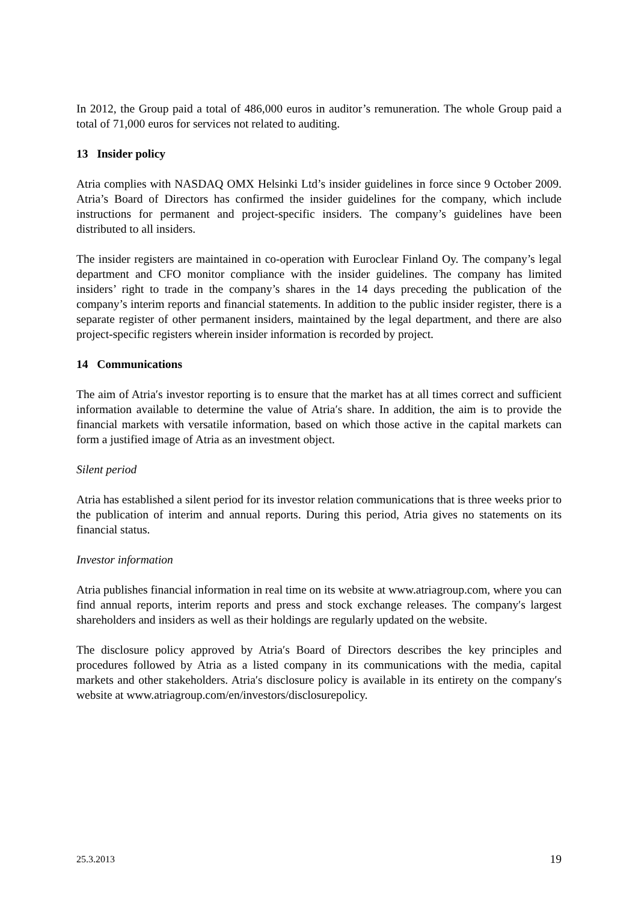In 2012, the Group paid a total of 486,000 euros in auditor’s remuneration. The whole Group paid a total of 71,000 euros for services not related to auditing.
13 Insider policy
Atria complies with NASDAQ OMX Helsinki Ltd’s insider guidelines in force since 9 October 2009. Atria’s Board of Directors has confirmed the insider guidelines for the company, which include instructions for permanent and project-specific insiders. The company’s guidelines have been distributed to all insiders.
The insider registers are maintained in co-operation with Euroclear Finland Oy. The company’s legal department and CFO monitor compliance with the insider guidelines. The company has limited insiders’ right to trade in the company’s shares in the 14 days preceding the publication of the company’s interim reports and financial statements. In addition to the public insider register, there is a separate register of other permanent insiders, maintained by the legal department, and there are also project-specific registers wherein insider information is recorded by project.
14 Communications
The aim of Atria′s investor reporting is to ensure that the market has at all times correct and sufficient information available to determine the value of Atria′s share. In addition, the aim is to provide the financial markets with versatile information, based on which those active in the capital markets can form a justified image of Atria as an investment object.
Silent period
Atria has established a silent period for its investor relation communications that is three weeks prior to the publication of interim and annual reports. During this period, Atria gives no statements on its financial status.
Investor information
Atria publishes financial information in real time on its website at www.atriagroup.com, where you can find annual reports, interim reports and press and stock exchange releases. The company′s largest shareholders and insiders as well as their holdings are regularly updated on the website.
The disclosure policy approved by Atria′s Board of Directors describes the key principles and procedures followed by Atria as a listed company in its communications with the media, capital markets and other stakeholders. Atria′s disclosure policy is available in its entirety on the company′s website at www.atriagroup.com/en/investors/disclosurepolicy.
25.3.2013 19